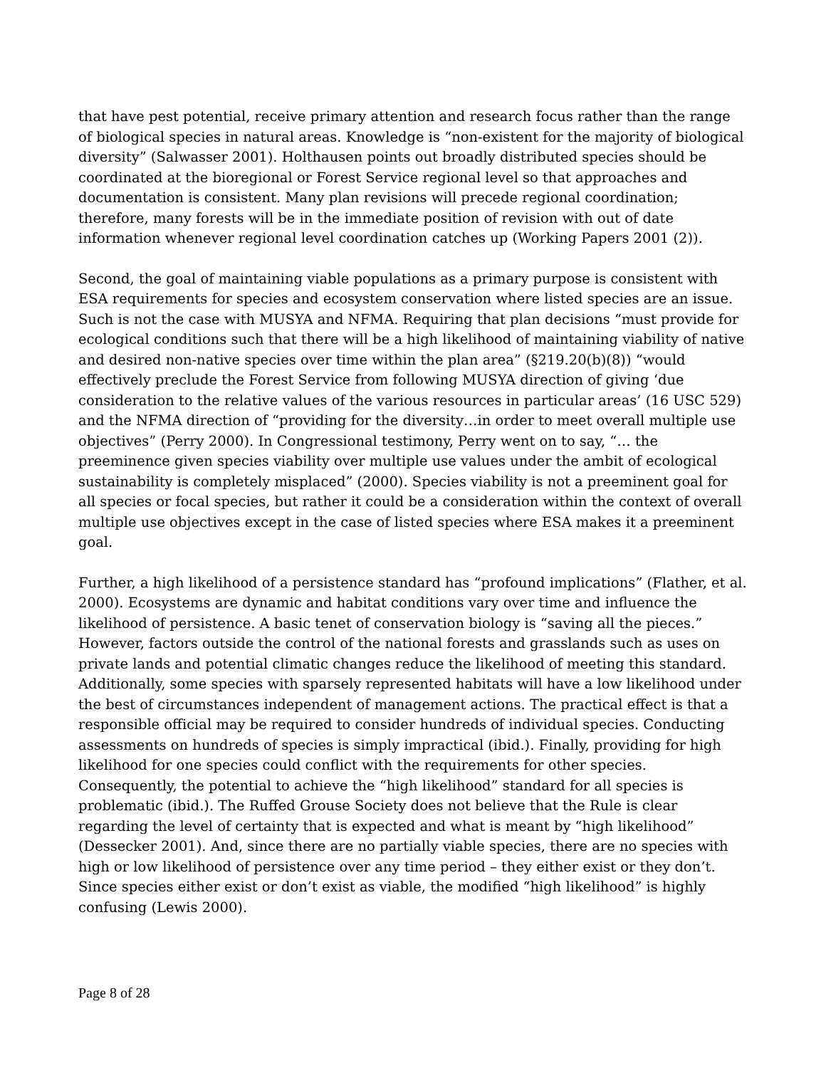that have pest potential, receive primary attention and research focus rather than the range of biological species in natural areas. Knowledge is “non-existent for the majority of biological diversity” (Salwasser 2001). Holthausen points out broadly distributed species should be coordinated at the bioregional or Forest Service regional level so that approaches and documentation is consistent. Many plan revisions will precede regional coordination; therefore, many forests will be in the immediate position of revision with out of date information whenever regional level coordination catches up (Working Papers 2001 (2)).
Second, the goal of maintaining viable populations as a primary purpose is consistent with ESA requirements for species and ecosystem conservation where listed species are an issue. Such is not the case with MUSYA and NFMA. Requiring that plan decisions “must provide for ecological conditions such that there will be a high likelihood of maintaining viability of native and desired non-native species over time within the plan area” (§219.20(b)(8)) “would effectively preclude the Forest Service from following MUSYA direction of giving ‘due consideration to the relative values of the various resources in particular areas’ (16 USC 529) and the NFMA direction of “providing for the diversity…in order to meet overall multiple use objectives” (Perry 2000). In Congressional testimony, Perry went on to say, “… the preeminence given species viability over multiple use values under the ambit of ecological sustainability is completely misplaced” (2000). Species viability is not a preeminent goal for all species or focal species, but rather it could be a consideration within the context of overall multiple use objectives except in the case of listed species where ESA makes it a preeminent goal.
Further, a high likelihood of a persistence standard has “profound implications” (Flather, et al. 2000). Ecosystems are dynamic and habitat conditions vary over time and influence the likelihood of persistence. A basic tenet of conservation biology is “saving all the pieces.” However, factors outside the control of the national forests and grasslands such as uses on private lands and potential climatic changes reduce the likelihood of meeting this standard. Additionally, some species with sparsely represented habitats will have a low likelihood under the best of circumstances independent of management actions. The practical effect is that a responsible official may be required to consider hundreds of individual species. Conducting assessments on hundreds of species is simply impractical (ibid.). Finally, providing for high likelihood for one species could conflict with the requirements for other species. Consequently, the potential to achieve the “high likelihood” standard for all species is problematic (ibid.). The Ruffed Grouse Society does not believe that the Rule is clear regarding the level of certainty that is expected and what is meant by “high likelihood” (Dessecker 2001). And, since there are no partially viable species, there are no species with high or low likelihood of persistence over any time period – they either exist or they don’t. Since species either exist or don’t exist as viable, the modified “high likelihood” is highly confusing (Lewis 2000).
Page 8 of 28